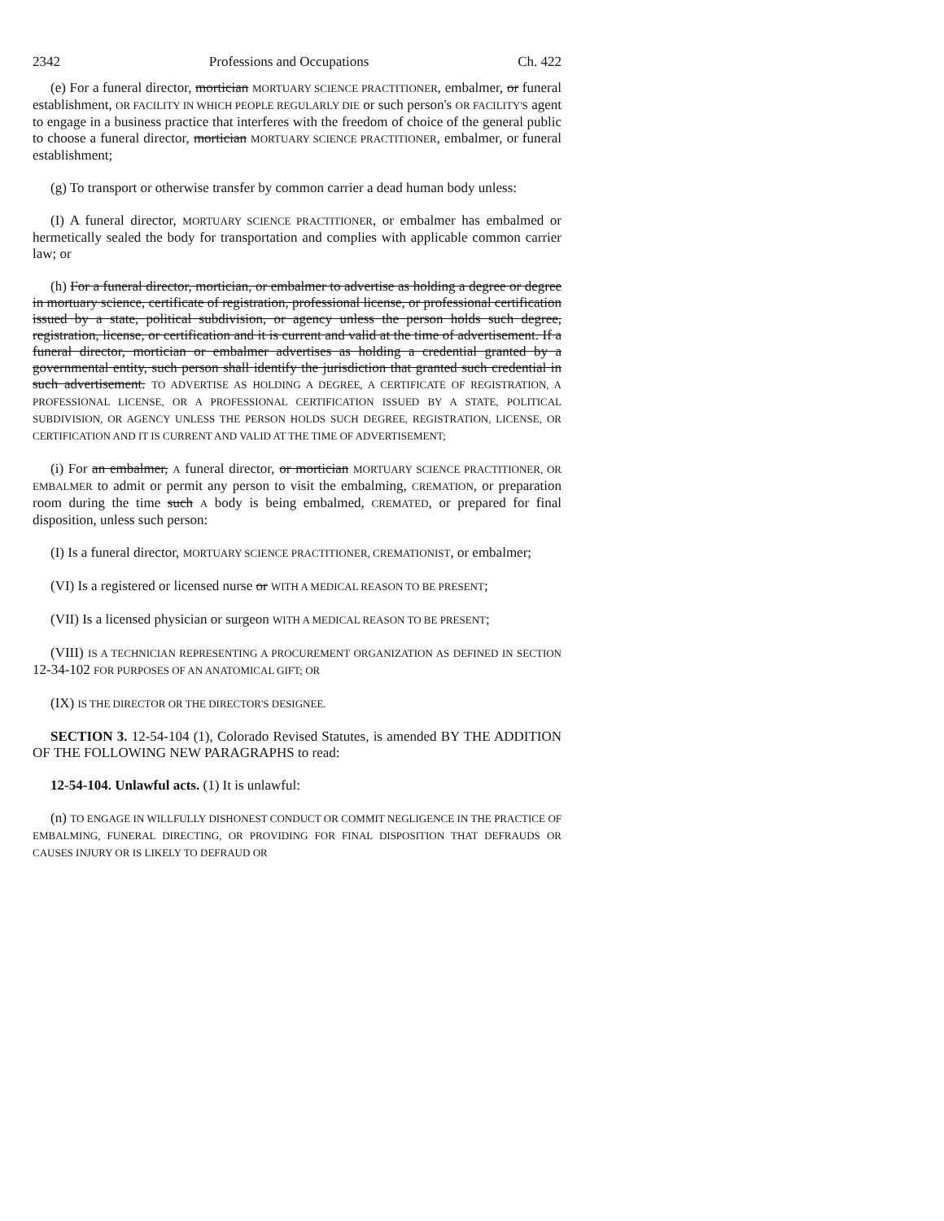2342 Professions and Occupations Ch. 422
(e) For a funeral director, mortician MORTUARY SCIENCE PRACTITIONER, embalmer, or funeral establishment, OR FACILITY IN WHICH PEOPLE REGULARLY DIE or such person's OR FACILITY'S agent to engage in a business practice that interferes with the freedom of choice of the general public to choose a funeral director, mortician MORTUARY SCIENCE PRACTITIONER, embalmer, or funeral establishment;
(g) To transport or otherwise transfer by common carrier a dead human body unless:
(I) A funeral director, MORTUARY SCIENCE PRACTITIONER, or embalmer has embalmed or hermetically sealed the body for transportation and complies with applicable common carrier law; or
(h) For a funeral director, mortician, or embalmer to advertise as holding a degree or degree in mortuary science, certificate of registration, professional license, or professional certification issued by a state, political subdivision, or agency unless the person holds such degree, registration, license, or certification and it is current and valid at the time of advertisement. If a funeral director, mortician or embalmer advertises as holding a credential granted by a governmental entity, such person shall identify the jurisdiction that granted such credential in such advertisement. TO ADVERTISE AS HOLDING A DEGREE, A CERTIFICATE OF REGISTRATION, A PROFESSIONAL LICENSE, OR A PROFESSIONAL CERTIFICATION ISSUED BY A STATE, POLITICAL SUBDIVISION, OR AGENCY UNLESS THE PERSON HOLDS SUCH DEGREE, REGISTRATION, LICENSE, OR CERTIFICATION AND IT IS CURRENT AND VALID AT THE TIME OF ADVERTISEMENT;
(i) For an embalmer, A funeral director, or mortician MORTUARY SCIENCE PRACTITIONER, OR EMBALMER to admit or permit any person to visit the embalming, CREMATION, or preparation room during the time such A body is being embalmed, CREMATED, or prepared for final disposition, unless such person:
(I) Is a funeral director, MORTUARY SCIENCE PRACTITIONER, CREMATIONIST, or embalmer;
(VI) Is a registered or licensed nurse or WITH A MEDICAL REASON TO BE PRESENT;
(VII) Is a licensed physician or surgeon WITH A MEDICAL REASON TO BE PRESENT;
(VIII) IS A TECHNICIAN REPRESENTING A PROCUREMENT ORGANIZATION AS DEFINED IN SECTION 12-34-102 FOR PURPOSES OF AN ANATOMICAL GIFT; OR
(IX) IS THE DIRECTOR OR THE DIRECTOR'S DESIGNEE.
SECTION 3. 12-54-104 (1), Colorado Revised Statutes, is amended BY THE ADDITION OF THE FOLLOWING NEW PARAGRAPHS to read:
12-54-104. Unlawful acts. (1) It is unlawful:
(n) TO ENGAGE IN WILLFULLY DISHONEST CONDUCT OR COMMIT NEGLIGENCE IN THE PRACTICE OF EMBALMING, FUNERAL DIRECTING, OR PROVIDING FOR FINAL DISPOSITION THAT DEFRAUDS OR CAUSES INJURY OR IS LIKELY TO DEFRAUD OR